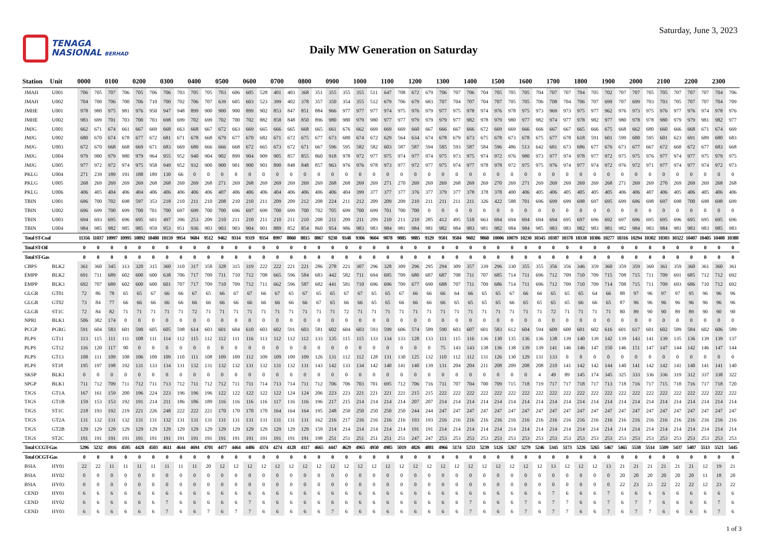TENAGA
NASIONAL BERHAD
Daily MW Generation on Saturday
Saturday, June 3, 2023
| Station | Unit | 0000 | | 0100 | | 0200 | | 0300 | | 0400 | | 0500 | | 0600 | | 0700 | | 0800 | | 0900 | | 1000 | | 1100 | | 1200 | | 1300 | | 1400 | | 1500 | | 1600 | | 1700 | | 1800 | | 1900 | | 2000 | | 2100 | | 2200 | | 2300 | |
| --- | --- | --- | --- | --- | --- | --- | --- | --- | --- | --- | --- | --- | --- | --- | --- | --- | --- | --- | --- | --- | --- | --- | --- | --- | --- | --- | --- | --- | --- | --- | --- | --- | --- | --- | --- | --- | --- | --- | --- | --- | --- | --- | --- | --- | --- | --- | --- | --- | --- |
| JMAH | U001 | 706 | 705 | 707 | 706 | 705 | 706 | 706 | 703 | 705 | 705 | 703 | 606 | 605 | 528 | 401 | 403 | 368 | 351 | 355 | 355 | 355 | 511 | 647 | 708 | 672 | 679 | 706 | 707 | 706 | 704 | 705 | 705 | 705 | 704 | 707 | 707 | 704 | 705 | 702 | 707 | 707 | 705 | 705 | 707 | 707 | 707 | 704 | 706 |
| JMAH | U002 | 704 | 700 | 706 | 700 | 706 | 710 | 700 | 702 | 706 | 707 | 639 | 605 | 603 | 523 | 399 | 402 | 378 | 357 | 350 | 354 | 355 | 512 | 679 | 706 | 679 | 683 | 707 | 704 | 707 | 704 | 707 | 705 | 705 | 706 | 708 | 704 | 706 | 707 | 699 | 707 | 699 | 703 | 703 | 705 | 707 | 707 | 704 | 709 |
| JMHE | U001 | 978 | 980 | 975 | 981 | 976 | 950 | 947 | 948 | 899 | 900 | 900 | 900 | 899 | 902 | 853 | 847 | 851 | 884 | 966 | 977 | 977 | 977 | 974 | 975 | 976 | 979 | 977 | 975 | 978 | 974 | 976 | 978 | 975 | 973 | 969 | 973 | 975 | 977 | 962 | 976 | 973 | 975 | 976 | 977 | 976 | 974 | 978 | 976 |
| JMHE | U002 | 983 | 699 | 701 | 703 | 700 | 703 | 698 | 699 | 702 | 699 | 702 | 700 | 702 | 882 | 858 | 848 | 850 | 896 | 980 | 980 | 979 | 980 | 977 | 977 | 979 | 979 | 979 | 977 | 982 | 978 | 979 | 980 | 977 | 982 | 974 | 977 | 978 | 982 | 977 | 980 | 978 | 978 | 980 | 979 | 979 | 981 | 982 | 977 |
| JMJG | U001 | 662 | 671 | 674 | 661 | 667 | 669 | 668 | 663 | 668 | 667 | 672 | 663 | 669 | 665 | 666 | 665 | 668 | 665 | 661 | 676 | 662 | 669 | 669 | 669 | 660 | 667 | 666 | 667 | 666 | 672 | 669 | 669 | 666 | 666 | 667 | 667 | 665 | 666 | 675 | 668 | 662 | 680 | 660 | 666 | 668 | 671 | 674 | 669 |
| JMJG | U002 | 680 | 670 | 674 | 678 | 677 | 672 | 681 | 671 | 678 | 668 | 679 | 677 | 670 | 682 | 671 | 672 | 675 | 677 | 673 | 680 | 674 | 672 | 629 | 564 | 634 | 674 | 678 | 679 | 673 | 675 | 678 | 673 | 678 | 675 | 677 | 678 | 618 | 591 | 601 | 599 | 600 | 595 | 601 | 623 | 691 | 689 | 680 | 683 |
| JMJG | U003 | 672 | 670 | 668 | 668 | 669 | 671 | 683 | 669 | 680 | 666 | 666 | 668 | 672 | 665 | 673 | 672 | 671 | 667 | 596 | 595 | 582 | 582 | 603 | 587 | 587 | 594 | 585 | 593 | 587 | 584 | 596 | 486 | 513 | 642 | 681 | 673 | 686 | 677 | 676 | 673 | 677 | 667 | 672 | 668 | 672 | 677 | 683 | 668 |
| JMJG | U004 | 979 | 980 | 979 | 980 | 979 | 964 | 955 | 952 | 940 | 904 | 902 | 899 | 904 | 909 | 905 | 857 | 855 | 860 | 918 | 978 | 972 | 977 | 975 | 974 | 977 | 974 | 975 | 973 | 975 | 974 | 972 | 976 | 980 | 973 | 977 | 974 | 978 | 977 | 972 | 975 | 975 | 976 | 977 | 974 | 977 | 975 | 979 | 975 |
| JMJG | U005 | 977 | 972 | 972 | 974 | 975 | 958 | 949 | 952 | 932 | 900 | 900 | 901 | 900 | 901 | 890 | 848 | 848 | 857 | 963 | 976 | 976 | 978 | 973 | 977 | 972 | 977 | 975 | 974 | 977 | 978 | 978 | 972 | 975 | 975 | 976 | 974 | 977 | 974 | 972 | 976 | 972 | 971 | 977 | 974 | 977 | 974 | 972 | 973 |
| PKLG | U004 | 271 | 239 | 189 | 191 | 188 | 189 | 130 | 66 | 0 | 0 | 0 | 0 | 0 | 0 | 0 | 0 | 0 | 0 | 0 | 0 | 0 | 0 | 0 | 0 | 0 | 0 | 0 | 0 | 0 | 0 | 0 | 0 | 0 | 0 | 0 | 0 | 0 | 0 | 0 | 0 | 0 | 0 | 0 | 0 | 0 | 0 | 0 | 0 |
| PKLG | U005 | 268 | 269 | 269 | 269 | 269 | 268 | 268 | 269 | 269 | 268 | 271 | 269 | 268 | 269 | 269 | 269 | 269 | 269 | 268 | 268 | 269 | 269 | 271 | 270 | 269 | 269 | 269 | 268 | 269 | 269 | 270 | 269 | 271 | 269 | 269 | 269 | 269 | 269 | 268 | 271 | 269 | 269 | 270 | 269 | 269 | 269 | 268 | 268 |
| PKLG | U006 | 406 | 405 | 404 | 406 | 404 | 406 | 406 | 406 | 406 | 406 | 407 | 406 | 406 | 406 | 404 | 406 | 406 | 406 | 406 | 404 | 399 | 377 | 377 | 377 | 376 | 377 | 379 | 377 | 378 | 378 | 378 | 400 | 406 | 405 | 406 | 405 | 405 | 405 | 405 | 406 | 406 | 407 | 406 | 405 | 406 | 405 | 406 | 406 |
| TBIN | U001 | 696 | 700 | 702 | 698 | 597 | 353 | 218 | 210 | 211 | 210 | 208 | 210 | 210 | 211 | 209 | 209 | 212 | 208 | 224 | 211 | 212 | 209 | 209 | 209 | 210 | 211 | 211 | 211 | 211 | 326 | 422 | 588 | 701 | 696 | 699 | 699 | 698 | 697 | 695 | 699 | 696 | 698 | 697 | 698 | 700 | 698 | 698 | 699 |
| TBIN | U002 | 696 | 699 | 700 | 699 | 700 | 701 | 700 | 697 | 699 | 700 | 700 | 696 | 697 | 699 | 700 | 699 | 700 | 702 | 705 | 699 | 700 | 699 | 701 | 700 | 700 | 0 | 0 | 0 | 0 | 0 | 0 | 0 | 0 | 0 | 0 | 0 | 0 | 0 | 0 | 0 | 0 | 0 | 0 | 0 | 0 | 0 | 0 | 0 |
| TBIN | U003 | 694 | 693 | 695 | 696 | 695 | 601 | 497 | 396 | 253 | 209 | 210 | 211 | 210 | 211 | 210 | 211 | 210 | 208 | 211 | 209 | 211 | 209 | 210 | 211 | 210 | 285 | 412 | 495 | 510 | 663 | 694 | 694 | 694 | 694 | 694 | 695 | 697 | 696 | 692 | 697 | 696 | 695 | 695 | 696 | 695 | 695 | 695 | 696 |
| TBIN | U004 | 984 | 985 | 982 | 985 | 985 | 959 | 953 | 951 | 936 | 903 | 903 | 903 | 904 | 901 | 889 | 852 | 854 | 860 | 954 | 986 | 983 | 983 | 984 | 981 | 984 | 981 | 982 | 984 | 983 | 981 | 982 | 984 | 984 | 985 | 983 | 983 | 982 | 983 | 981 | 982 | 984 | 983 | 984 | 981 | 983 | 983 | 985 | 983 |
| Total ST-Coal | | 11356 | 11037 | 10997 | 10995 | 10892 | 10480 | 10159 | 9954 | 9684 | 9512 | 9462 | 9314 | 9319 | 9354 | 8997 | 8860 | 8815 | 8867 | 9230 | 9348 | 9306 | 9604 | 9878 | 9885 | 9885 | 9329 | 9501 | 9584 | 9602 | 9860 | 10006 | 10079 | 10230 | 10345 | 10387 | 10378 | 10338 | 10306 | 10277 | 10316 | 10294 | 10302 | 10303 | 10322 | 10407 | 10405 | 10408 | 10388 |
| Total ST-Oil | | 0 | 0 | 0 | 0 | 0 | 0 | 0 | 0 | 0 | 0 | 0 | 0 | 0 | 0 | 0 | 0 | 0 | 0 | 0 | 0 | 0 | 0 | 0 | 0 | 0 | 0 | 0 | 0 | 0 | 0 | 0 | 0 | 0 | 0 | 0 | 0 | 0 | 0 | 0 | 0 | 0 | 0 | 0 | 0 | 0 | 0 | 0 | 0 |
| Total ST-Gas | | 0 | 0 | 0 | 0 | 0 | 0 | 0 | 0 | 0 | 0 | 0 | 0 | 0 | 0 | 0 | 0 | 0 | 0 | 0 | 0 | 0 | 0 | 0 | 0 | 0 | 0 | 0 | 0 | 0 | 0 | 0 | 0 | 0 | 0 | 0 | 0 | 0 | 0 | 0 | 0 | 0 | 0 | 0 | 0 | 0 | 0 | 0 | 0 |
| CBPS | BLK2 | 361 | 360 | 345 | 313 | 320 | 315 | 360 | 310 | 317 | 358 | 328 | 315 | 319 | 222 | 222 | 221 | 221 | 286 | 278 | 221 | 307 | 296 | 328 | 309 | 296 | 295 | 294 | 309 | 357 | 339 | 296 | 330 | 355 | 355 | 356 | 356 | 346 | 359 | 360 | 359 | 359 | 360 | 361 | 359 | 360 | 361 | 360 | 361 |
| EMPP | BLK2 | 691 | 711 | 689 | 602 | 600 | 600 | 638 | 706 | 717 | 709 | 711 | 710 | 712 | 708 | 665 | 596 | 584 | 683 | 442 | 582 | 711 | 694 | 695 | 709 | 680 | 687 | 687 | 708 | 711 | 707 | 685 | 714 | 711 | 696 | 712 | 709 | 710 | 709 | 715 | 708 | 715 | 711 | 709 | 691 | 685 | 712 | 712 | 692 |
| EMPP | BLK3 | 692 | 707 | 689 | 602 | 600 | 600 | 601 | 707 | 717 | 709 | 710 | 709 | 712 | 711 | 662 | 596 | 587 | 682 | 441 | 581 | 710 | 696 | 696 | 709 | 677 | 690 | 688 | 707 | 711 | 709 | 686 | 714 | 711 | 696 | 712 | 709 | 710 | 709 | 714 | 708 | 715 | 711 | 709 | 693 | 686 | 710 | 712 | 692 |
| GLGR | GT01 | 72 | 86 | 78 | 65 | 65 | 67 | 66 | 66 | 67 | 65 | 66 | 67 | 67 | 66 | 67 | 65 | 67 | 65 | 65 | 67 | 67 | 65 | 65 | 67 | 66 | 66 | 66 | 64 | 66 | 65 | 65 | 67 | 66 | 66 | 65 | 65 | 65 | 64 | 66 | 88 | 97 | 96 | 97 | 97 | 95 | 96 | 96 | 96 |
| GLGR | GT02 | 73 | 84 | 77 | 66 | 66 | 66 | 66 | 66 | 66 | 66 | 66 | 66 | 66 | 66 | 66 | 66 | 66 | 67 | 65 | 66 | 66 | 65 | 65 | 66 | 66 | 66 | 66 | 65 | 65 | 65 | 65 | 66 | 65 | 65 | 65 | 65 | 66 | 66 | 65 | 87 | 96 | 96 | 96 | 96 | 96 | 96 | 96 | 96 |
| GLGR | ST1C | 72 | 84 | 82 | 71 | 71 | 71 | 71 | 71 | 72 | 71 | 71 | 71 | 71 | 71 | 71 | 71 | 71 | 71 | 71 | 72 | 71 | 71 | 71 | 71 | 71 | 71 | 71 | 71 | 71 | 71 | 71 | 71 | 71 | 71 | 72 | 71 | 71 | 71 | 71 | 80 | 89 | 90 | 90 | 89 | 89 | 90 | 90 | 90 |
| NPRI | BLK1 | 506 | 382 | 174 | 0 | 0 | 0 | 0 | 0 | 0 | 0 | 0 | 0 | 0 | 0 | 0 | 0 | 0 | 0 | 0 | 0 | 0 | 0 | 0 | 0 | 0 | 0 | 0 | 0 | 0 | 0 | 0 | 0 | 0 | 0 | 0 | 0 | 0 | 0 | 0 | 0 | 0 | 0 | 0 | 0 | 0 | 0 | 0 | 0 |
| PCGP | PGRG | 591 | 604 | 583 | 601 | 590 | 605 | 605 | 598 | 614 | 603 | 601 | 604 | 610 | 603 | 602 | 591 | 603 | 581 | 602 | 604 | 603 | 593 | 599 | 606 | 574 | 589 | 590 | 603 | 607 | 601 | 583 | 612 | 604 | 594 | 609 | 600 | 601 | 602 | 616 | 601 | 617 | 601 | 602 | 589 | 584 | 602 | 606 | 589 |
| PLPS | GT11 | 113 | 115 | 111 | 111 | 108 | 111 | 114 | 112 | 115 | 112 | 112 | 111 | 116 | 113 | 112 | 112 | 112 | 133 | 135 | 115 | 115 | 133 | 134 | 133 | 128 | 133 | 111 | 115 | 116 | 136 | 130 | 135 | 136 | 136 | 138 | 139 | 140 | 139 | 142 | 139 | 143 | 141 | 139 | 135 | 136 | 139 | 139 | 137 |
| PLPS | GT12 | 116 | 120 | 117 | 90 | 0 | 0 | 0 | 0 | 0 | 0 | 0 | 0 | 0 | 0 | 0 | 0 | 0 | 0 | 0 | 0 | 0 | 0 | 0 | 0 | 0 | 0 | 75 | 143 | 143 | 138 | 136 | 138 | 139 | 139 | 141 | 146 | 146 | 147 | 150 | 146 | 151 | 147 | 147 | 144 | 142 | 146 | 147 | 144 |
| PLPS | GT13 | 108 | 111 | 109 | 108 | 106 | 109 | 109 | 110 | 111 | 108 | 109 | 109 | 112 | 109 | 109 | 109 | 109 | 126 | 131 | 112 | 112 | 128 | 131 | 130 | 125 | 132 | 110 | 112 | 112 | 131 | 126 | 130 | 129 | 131 | 133 | 0 | 0 | 0 | 0 | 0 | 0 | 0 | 0 | 0 | 0 | 0 | 0 | 0 |
| PLPS | ST18 | 195 | 197 | 198 | 192 | 131 | 133 | 134 | 131 | 132 | 131 | 132 | 132 | 131 | 132 | 131 | 132 | 131 | 143 | 142 | 133 | 134 | 142 | 140 | 141 | 140 | 139 | 131 | 204 | 204 | 211 | 208 | 209 | 208 | 208 | 210 | 141 | 142 | 142 | 144 | 140 | 141 | 142 | 142 | 141 | 140 | 141 | 141 | 140 |
| SKSP | BLK1 | 0 | 0 | 0 | 0 | 0 | 0 | 0 | 0 | 0 | 0 | 0 | 0 | 0 | 0 | 0 | 0 | 0 | 0 | 0 | 0 | 0 | 0 | 0 | 0 | 0 | 0 | 0 | 0 | 0 | 0 | 0 | 0 | 0 | 4 | 49 | 89 | 145 | 174 | 345 | 325 | 333 | 336 | 336 | 319 | 312 | 337 | 338 | 322 |
| SPGP | BLK1 | 711 | 712 | 709 | 711 | 712 | 711 | 713 | 712 | 711 | 712 | 712 | 711 | 711 | 714 | 713 | 714 | 711 | 712 | 706 | 706 | 703 | 701 | 695 | 712 | 706 | 716 | 711 | 707 | 704 | 700 | 709 | 715 | 718 | 719 | 717 | 717 | 718 | 717 | 713 | 718 | 716 | 717 | 715 | 718 | 716 | 717 | 718 | 720 |
| TJGS | GT1A | 167 | 161 | 159 | 200 | 196 | 224 | 223 | 196 | 196 | 196 | 122 | 122 | 122 | 122 | 122 | 124 | 124 | 206 | 223 | 223 | 221 | 221 | 221 | 221 | 215 | 215 | 222 | 222 | 222 | 222 | 222 | 222 | 222 | 222 | 222 | 222 | 222 | 222 | 222 | 222 | 222 | 222 | 222 | 222 | 222 | 222 | 222 | 222 |
| TJGS | GT1B | 159 | 153 | 153 | 192 | 191 | 214 | 211 | 186 | 186 | 189 | 116 | 116 | 116 | 116 | 117 | 116 | 116 | 196 | 217 | 215 | 214 | 214 | 214 | 214 | 207 | 207 | 214 | 214 | 214 | 214 | 214 | 214 | 214 | 214 | 214 | 214 | 214 | 214 | 214 | 214 | 214 | 214 | 214 | 214 | 214 | 214 | 214 | 214 |
| TJGS | ST1C | 218 | 193 | 192 | 219 | 221 | 226 | 248 | 222 | 222 | 221 | 170 | 170 | 170 | 170 | 164 | 164 | 164 | 195 | 248 | 250 | 250 | 250 | 250 | 250 | 244 | 244 | 247 | 247 | 247 | 247 | 247 | 247 | 247 | 247 | 247 | 247 | 247 | 247 | 247 | 247 | 247 | 247 | 247 | 247 | 247 | 247 | 247 | 247 |
| TJGS | GT2A | 131 | 132 | 131 | 132 | 131 | 131 | 132 | 131 | 131 | 131 | 131 | 131 | 131 | 131 | 131 | 131 | 131 | 162 | 216 | 217 | 216 | 216 | 216 | 216 | 193 | 193 | 216 | 216 | 216 | 216 | 216 | 216 | 216 | 216 | 216 | 216 | 216 | 216 | 216 | 216 | 216 | 216 | 216 | 216 | 216 | 216 | 216 | 216 |
| TJGS | GT2B | 129 | 129 | 129 | 129 | 129 | 129 | 129 | 129 | 129 | 129 | 129 | 129 | 129 | 129 | 129 | 129 | 129 | 159 | 214 | 214 | 214 | 214 | 214 | 214 | 191 | 191 | 214 | 214 | 214 | 214 | 214 | 214 | 214 | 214 | 214 | 214 | 214 | 214 | 214 | 214 | 214 | 214 | 214 | 214 | 214 | 214 | 214 | 214 |
| TJGS | ST2C | 191 | 191 | 191 | 191 | 191 | 191 | 191 | 191 | 191 | 191 | 191 | 191 | 191 | 191 | 191 | 191 | 191 | 198 | 251 | 251 | 251 | 251 | 251 | 251 | 247 | 247 | 253 | 253 | 253 | 253 | 253 | 253 | 253 | 253 | 253 | 253 | 253 | 253 | 253 | 253 | 253 | 253 | 253 | 253 | 253 | 253 | 253 | 253 |
| Total CCGT-Gas | | 5296 | 5232 | 4916 | 4595 | 4428 | 4503 | 4611 | 4644 | 4694 | 4701 | 4477 | 4464 | 4486 | 4374 | 4274 | 4128 | 4117 | 4665 | 4447 | 4629 | 4965 | 4950 | 4985 | 5019 | 4826 | 4881 | 4966 | 5174 | 5233 | 5239 | 5126 | 5267 | 5279 | 5246 | 5345 | 5173 | 5226 | 5265 | 5467 | 5465 | 5538 | 5514 | 5509 | 5437 | 5407 | 5513 | 5521 | 5445 |
| Total OCGT-Gas | | 0 | 0 | 0 | 0 | 0 | 0 | 0 | 0 | 0 | 0 | 0 | 0 | 0 | 0 | 0 | 0 | 0 | 0 | 0 | 0 | 0 | 0 | 0 | 0 | 0 | 0 | 0 | 0 | 0 | 0 | 0 | 0 | 0 | 0 | 0 | 0 | 0 | 0 | 0 | 0 | 0 | 0 | 0 | 0 | 0 | 0 | 0 | 0 |
| BSIA | HY01 | 22 | 22 | 11 | 11 | 11 | 11 | 11 | 11 | 11 | 20 | 12 | 12 | 12 | 12 | 12 | 12 | 12 | 12 | 12 | 12 | 12 | 12 | 12 | 12 | 12 | 12 | 12 | 12 | 12 | 12 | 12 | 12 | 12 | 12 | 13 | 12 | 12 | 12 | 13 | 21 | 21 | 21 | 21 | 21 | 21 | 12 | 19 | 21 |
| BSIA | HY02 | 0 | 0 | 0 | 0 | 0 | 0 | 0 | 0 | 0 | 0 | 0 | 0 | 0 | 0 | 0 | 0 | 0 | 0 | 0 | 0 | 0 | 0 | 0 | 0 | 0 | 0 | 0 | 0 | 0 | 0 | 0 | 0 | 0 | 0 | 0 | 0 | 0 | 0 | 0 | 20 | 20 | 20 | 20 | 20 | 20 | 11 | 18 | 20 |
| BSIA | HY03 | 0 | 0 | 0 | 0 | 0 | 0 | 0 | 0 | 0 | 0 | 0 | 0 | 0 | 0 | 0 | 0 | 0 | 0 | 0 | 0 | 0 | 0 | 0 | 0 | 0 | 0 | 0 | 0 | 0 | 0 | 0 | 0 | 0 | 0 | 0 | 0 | 0 | 0 | 0 | 22 | 23 | 23 | 22 | 22 | 22 | 12 | 23 | 22 |
| CEND | HY01 | 6 | 6 | 6 | 6 | 6 | 6 | 6 | 6 | 6 | 6 | 6 | 6 | 6 | 6 | 6 | 6 | 6 | 6 | 6 | 6 | 6 | 6 | 6 | 6 | 6 | 6 | 6 | 6 | 6 | 6 | 6 | 6 | 6 | 6 | 7 | 6 | 6 | 6 | 7 | 6 | 6 | 6 | 6 | 6 | 6 | 6 | 6 | 6 |
| CEND | HY02 | 6 | 6 | 6 | 6 | 6 | 6 | 7 | 6 | 6 | 6 | 6 | 6 | 7 | 6 | 6 | 6 | 6 | 6 | 6 | 6 | 6 | 6 | 6 | 6 | 6 | 6 | 6 | 6 | 7 | 6 | 6 | 6 | 7 | 6 | 7 | 7 | 6 | 6 | 7 | 6 | 7 | 7 | 6 | 6 | 6 | 6 | 7 | 6 |
| CEND | HY03 | 6 | 6 | 6 | 6 | 6 | 6 | 7 | 6 | 6 | 7 | 6 | 7 | 7 | 6 | 6 | 6 | 6 | 6 | 7 | 6 | 6 | 6 | 6 | 6 | 6 | 6 | 6 | 6 | 7 | 6 | 6 | 6 | 7 | 6 | 7 | 7 | 6 | 6 | 7 | 6 | 7 | 7 | 6 | 6 | 6 | 6 | 7 | 6 |
1 of 3